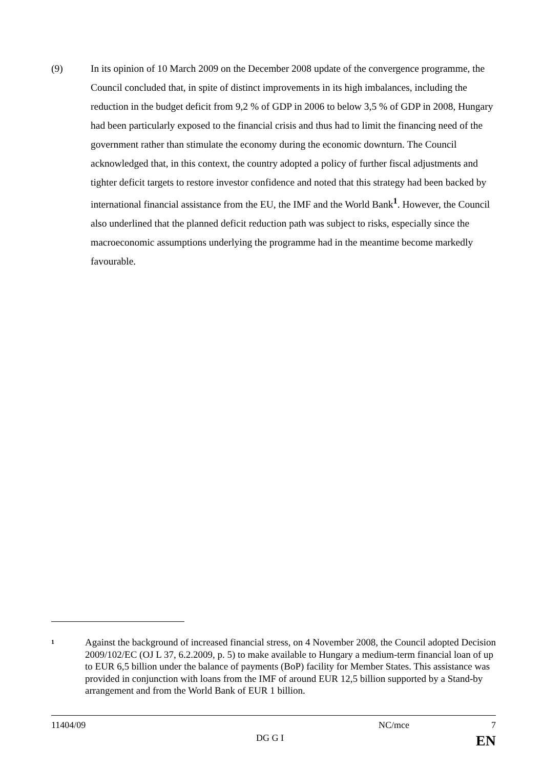(9) In its opinion of 10 March 2009 on the December 2008 update of the convergence programme, the Council concluded that, in spite of distinct improvements in its high imbalances, including the reduction in the budget deficit from 9,2 % of GDP in 2006 to below 3,5 % of GDP in 2008, Hungary had been particularly exposed to the financial crisis and thus had to limit the financing need of the government rather than stimulate the economy during the economic downturn. The Council acknowledged that, in this context, the country adopted a policy of further fiscal adjustments and tighter deficit targets to restore investor confidence and noted that this strategy had been backed by international financial assistance from the EU, the IMF and the World Bank<sup>1</sup>. However, the Council also underlined that the planned deficit reduction path was subject to risks, especially since the macroeconomic assumptions underlying the programme had in the meantime become markedly favourable.
1
Against the background of increased financial stress, on 4 November 2008, the Council adopted Decision 2009/102/EC (OJ L 37, 6.2.2009, p. 5) to make available to Hungary a medium-term financial loan of up to EUR 6,5 billion under the balance of payments (BoP) facility for Member States. This assistance was provided in conjunction with loans from the IMF of around EUR 12,5 billion supported by a Stand-by arrangement and from the World Bank of EUR 1 billion.
11404/09 NC/mce 7
DG G I EN